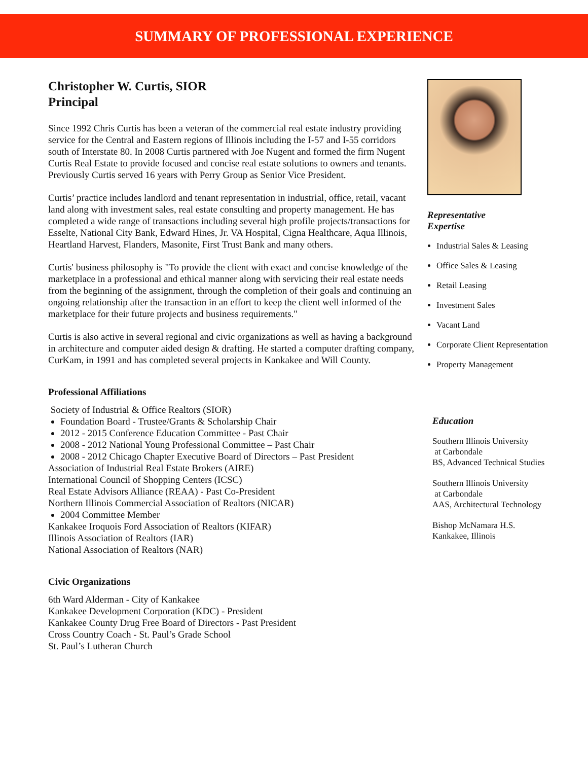SUMMARY OF PROFESSIONAL EXPERIENCE
Christopher W. Curtis, SIOR
Principal
Since 1992 Chris Curtis has been a veteran of the commercial real estate industry providing service for the Central and Eastern regions of Illinois including the I-57 and I-55 corridors south of Interstate 80. In 2008 Curtis partnered with Joe Nugent and formed the firm Nugent Curtis Real Estate to provide focused and concise real estate solutions to owners and tenants. Previously Curtis served 16 years with Perry Group as Senior Vice President.
Curtis’ practice includes landlord and tenant representation in industrial, office, retail, vacant land along with investment sales, real estate consulting and property management. He has completed a wide range of transactions including several high profile projects/transactions for Esselte, National City Bank, Edward Hines, Jr. VA Hospital, Cigna Healthcare, Aqua Illinois, Heartland Harvest, Flanders, Masonite, First Trust Bank and many others.
Curtis' business philosophy is "To provide the client with exact and concise knowledge of the marketplace in a professional and ethical manner along with servicing their real estate needs from the beginning of the assignment, through the completion of their goals and continuing an ongoing relationship after the transaction in an effort to keep the client well informed of the marketplace for their future projects and business requirements."
Curtis is also active in several regional and civic organizations as well as having a background in architecture and computer aided design & drafting. He started a computer drafting company, CurKam, in 1991 and has completed several projects in Kankakee and Will County.
Professional Affiliations
Society of Industrial & Office Realtors (SIOR)
Foundation Board - Trustee/Grants & Scholarship Chair
2012 - 2015 Conference Education Committee - Past Chair
2008 - 2012 National Young Professional Committee – Past Chair
2008 - 2012 Chicago Chapter Executive Board of Directors – Past President
Association of Industrial Real Estate Brokers (AIRE)
International Council of Shopping Centers (ICSC)
Real Estate Advisors Alliance (REAA) - Past Co-President
Northern Illinois Commercial Association of Realtors (NICAR)
2004 Committee Member
Kankakee Iroquois Ford Association of Realtors (KIFAR)
Illinois Association of Realtors (IAR)
National Association of Realtors (NAR)
Civic Organizations
6th Ward Alderman - City of Kankakee
Kankakee Development Corporation (KDC) - President
Kankakee County Drug Free Board of Directors - Past President
Cross Country Coach - St. Paul’s Grade School
St. Paul’s Lutheran Church
Representative
Expertise
Industrial Sales & Leasing
Office Sales & Leasing
Retail Leasing
Investment Sales
Vacant Land
Corporate Client Representation
Property Management
Education
Southern Illinois University
at Carbondale
BS, Advanced Technical Studies
Southern Illinois University
at Carbondale
AAS, Architectural Technology
Bishop McNamara H.S.
Kankakee, Illinois